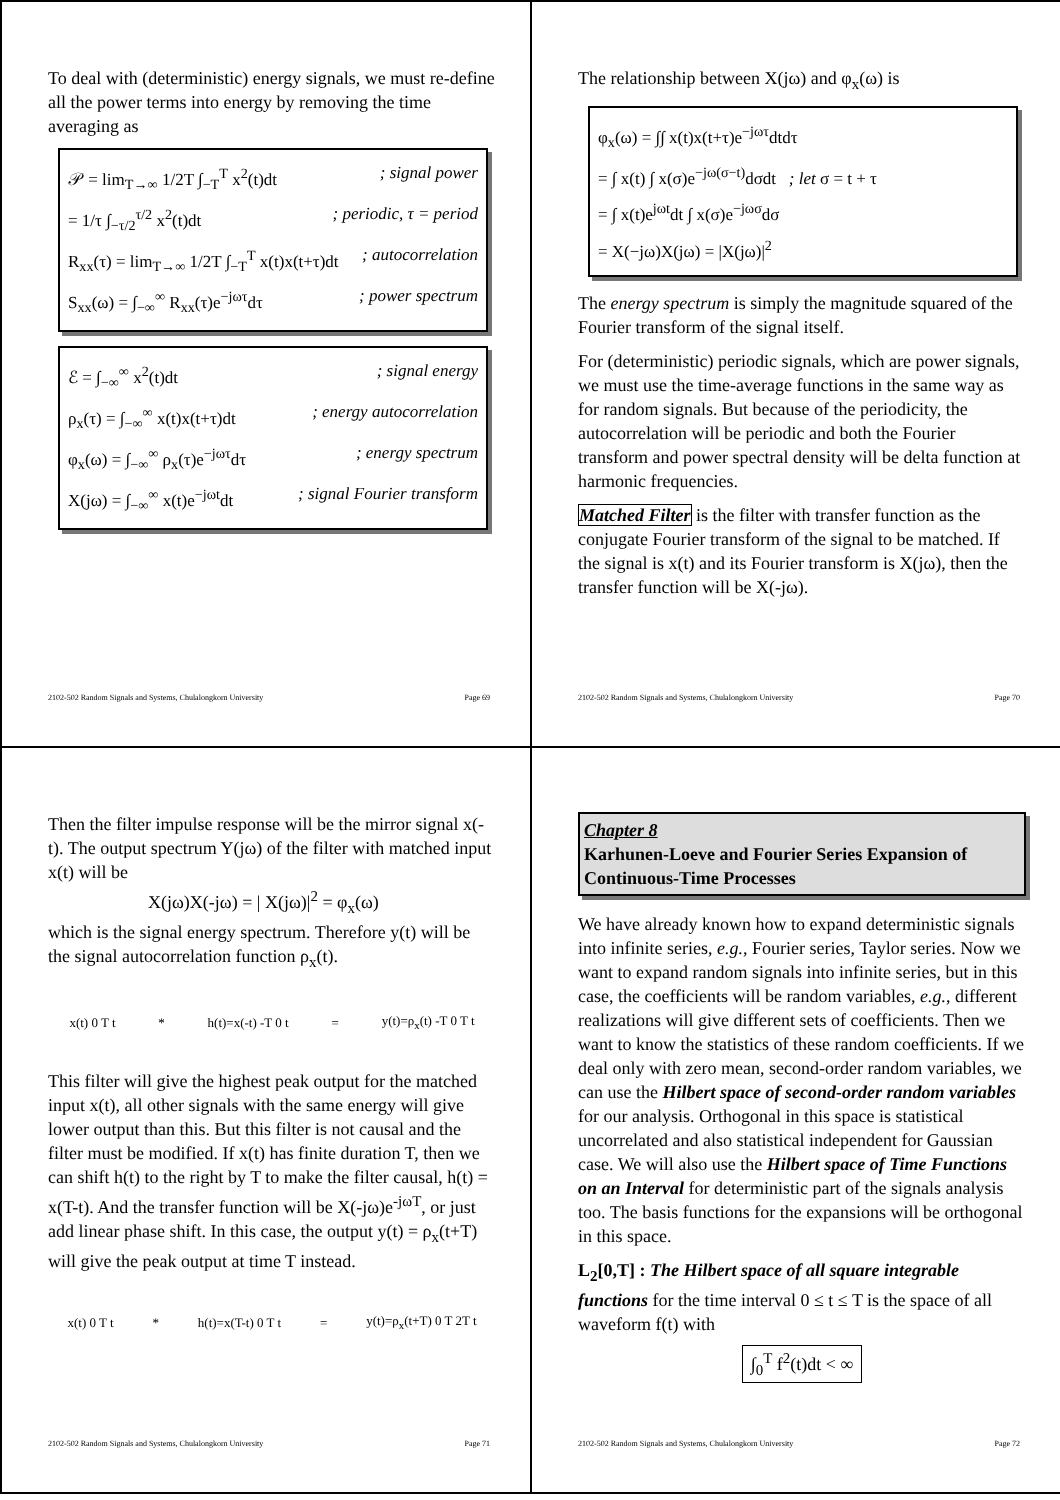To deal with (deterministic) energy signals, we must re-define all the power terms into energy by removing the time averaging as
𝒫 = lim<sub>T→∞</sub> 1/2T ∫<sub>−T</sub><sup>T</sup> x<sup>2</sup>(t)dt; signal power
= 1/τ ∫<sub>−τ/2</sub><sup>τ/2</sup> x<sup>2</sup>(t)dt; periodic, τ = period
R<sub>xx</sub>(τ) = lim<sub>T→∞</sub> 1/2T ∫<sub>−T</sub><sup>T</sup> x(t)x(t+τ)dt; autocorrelation
S<sub>xx</sub>(ω) = ∫<sub>−∞</sub><sup>∞</sup> R<sub>xx</sub>(τ)e<sup>−jωτ</sup>dτ; power spectrum
ℰ = ∫<sub>−∞</sub><sup>∞</sup> x<sup>2</sup>(t)dt; signal energy
ρ<sub>x</sub>(τ) = ∫<sub>−∞</sub><sup>∞</sup> x(t)x(t+τ)dt; energy autocorrelation
φ<sub>x</sub>(ω) = ∫<sub>−∞</sub><sup>∞</sup> ρ<sub>x</sub>(τ)e<sup>−jωτ</sup>dτ; energy spectrum
X(jω) = ∫<sub>−∞</sub><sup>∞</sup> x(t)e<sup>−jωt</sup>dt; signal Fourier transform
2102-502 Random Signals and Systems, Chulalongkorn University Page 69
The relationship between X(jω) and φ<sub>x</sub>(ω) is
φ<sub>x</sub>(ω) = ∫∫ x(t)x(t+τ)e<sup>−jωτ</sup>dtdτ
= ∫ x(t) ∫ x(σ)e<sup>−jω(σ−t)</sup>dσdt ; let σ = t + τ
= ∫ x(t)e<sup>jωt</sup>dt ∫ x(σ)e<sup>−jωσ</sup>dσ
= X(−jω)X(jω) = |X(jω)|<sup>2</sup>
The energy spectrum is simply the magnitude squared of the Fourier transform of the signal itself.
For (deterministic) periodic signals, which are power signals, we must use the time-average functions in the same way as for random signals. But because of the periodicity, the autocorrelation will be periodic and both the Fourier transform and power spectral density will be delta function at harmonic frequencies.
Matched Filter is the filter with transfer function as the conjugate Fourier transform of the signal to be matched. If the signal is x(t) and its Fourier transform is X(jω), then the transfer function will be X(-jω).
2102-502 Random Signals and Systems, Chulalongkorn University Page 70
Then the filter impulse response will be the mirror signal x(-t). The output spectrum Y(jω) of the filter with matched input x(t) will be
X(jω)X(-jω) = | X(jω)|<sup>2</sup> = φ<sub>x</sub>(ω)
which is the signal energy spectrum. Therefore y(t) will be the signal autocorrelation function ρ<sub>x</sub>(t).
x(t) 0 T t * h(t)=x(-t) -T 0 t = y(t)=ρ<sub>x</sub>(t) -T 0 T t
This filter will give the highest peak output for the matched input x(t), all other signals with the same energy will give lower output than this. But this filter is not causal and the filter must be modified. If x(t) has finite duration T, then we can shift h(t) to the right by T to make the filter causal, h(t) = x(T-t). And the transfer function will be X(-jω)e<sup>-jωT</sup>, or just add linear phase shift. In this case, the output y(t) = ρ<sub>x</sub>(t+T) will give the peak output at time T instead.
x(t) 0 T t * h(t)=x(T-t) 0 T t = y(t)=ρ<sub>x</sub>(t+T) 0 T 2T t
2102-502 Random Signals and Systems, Chulalongkorn University Page 71
Chapter 8
Karhunen-Loeve and Fourier Series Expansion of Continuous-Time Processes
We have already known how to expand deterministic signals into infinite series, e.g., Fourier series, Taylor series. Now we want to expand random signals into infinite series, but in this case, the coefficients will be random variables, e.g., different realizations will give different sets of coefficients. Then we want to know the statistics of these random coefficients. If we deal only with zero mean, second-order random variables, we can use the Hilbert space of second-order random variables for our analysis. Orthogonal in this space is statistical uncorrelated and also statistical independent for Gaussian case. We will also use the Hilbert space of Time Functions on an Interval for deterministic part of the signals analysis too. The basis functions for the expansions will be orthogonal in this space.
L<sub>2</sub>[0,T] : The Hilbert space of all square integrable functions for the time interval 0 ≤ t ≤ T is the space of all waveform f(t) with
∫<sub>0</sub><sup>T</sup> f<sup>2</sup>(t)dt < ∞
2102-502 Random Signals and Systems, Chulalongkorn University Page 72